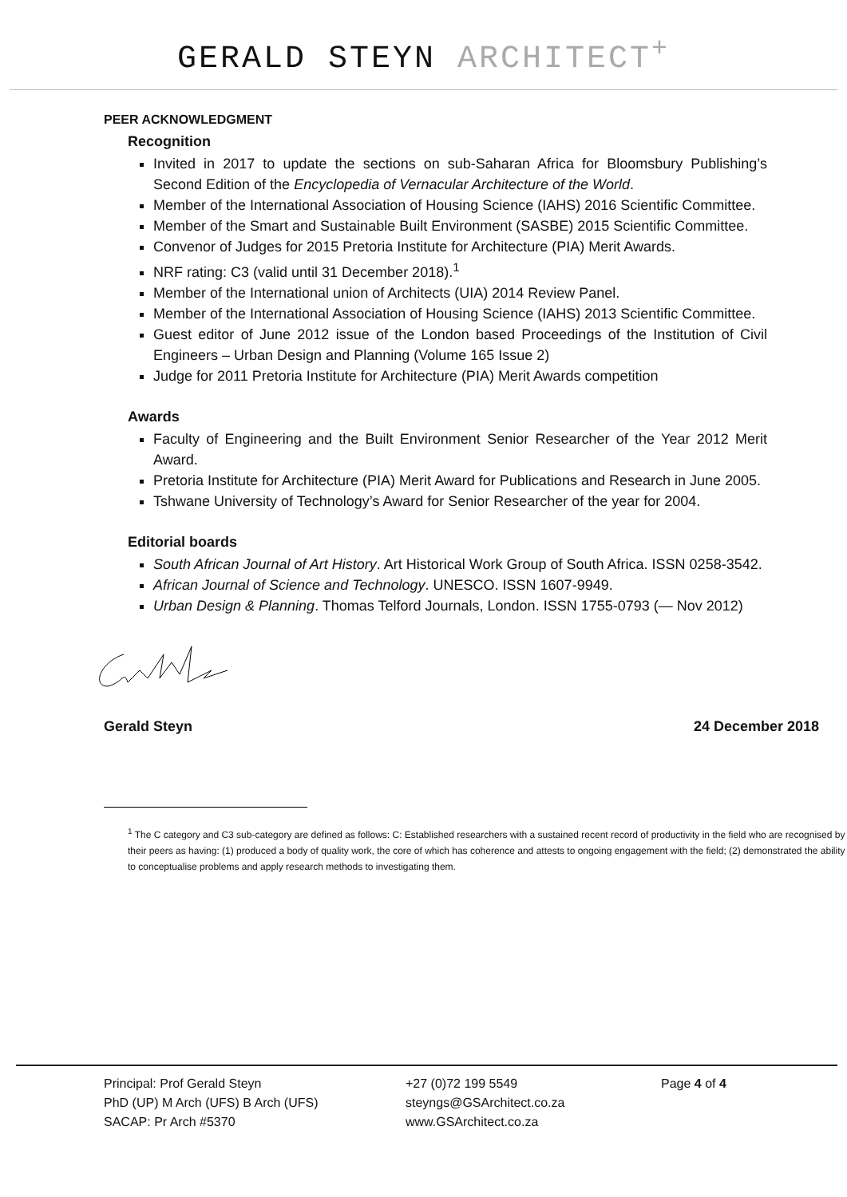GERALD STEYN ARCHITECT<sup>+</sup>
PEER ACKNOWLEDGMENT
Recognition
Invited in 2017 to update the sections on sub-Saharan Africa for Bloomsbury Publishing’s Second Edition of the Encyclopedia of Vernacular Architecture of the World.
Member of the International Association of Housing Science (IAHS) 2016 Scientific Committee.
Member of the Smart and Sustainable Built Environment (SASBE) 2015 Scientific Committee.
Convenor of Judges for 2015 Pretoria Institute for Architecture (PIA) Merit Awards.
NRF rating: C3 (valid until 31 December 2018).<sup>1</sup>
Member of the International union of Architects (UIA) 2014 Review Panel.
Member of the International Association of Housing Science (IAHS) 2013 Scientific Committee.
Guest editor of June 2012 issue of the London based Proceedings of the Institution of Civil Engineers – Urban Design and Planning (Volume 165 Issue 2)
Judge for 2011 Pretoria Institute for Architecture (PIA) Merit Awards competition
Awards
Faculty of Engineering and the Built Environment Senior Researcher of the Year 2012 Merit Award.
Pretoria Institute for Architecture (PIA) Merit Award for Publications and Research in June 2005.
Tshwane University of Technology’s Award for Senior Researcher of the year for 2004.
Editorial boards
South African Journal of Art History. Art Historical Work Group of South Africa. ISSN 0258-3542.
African Journal of Science and Technology. UNESCO. ISSN 1607-9949.
Urban Design & Planning. Thomas Telford Journals, London. ISSN 1755-0793 (— Nov 2012)
Gerald Steyn 24 December 2018
<sup>1</sup> The C category and C3 sub-category are defined as follows: C: Established researchers with a sustained recent record of productivity in the field who are recognised by their peers as having: (1) produced a body of quality work, the core of which has coherence and attests to ongoing engagement with the field; (2) demonstrated the ability to conceptualise problems and apply research methods to investigating them.
Principal: Prof Gerald Steyn
PhD (UP) M Arch (UFS) B Arch (UFS)
SACAP: Pr Arch #5370
+27 (0)72 199 5549
steyngs@GSArchitect.co.za
www.GSArchitect.co.za
Page 4 of 4